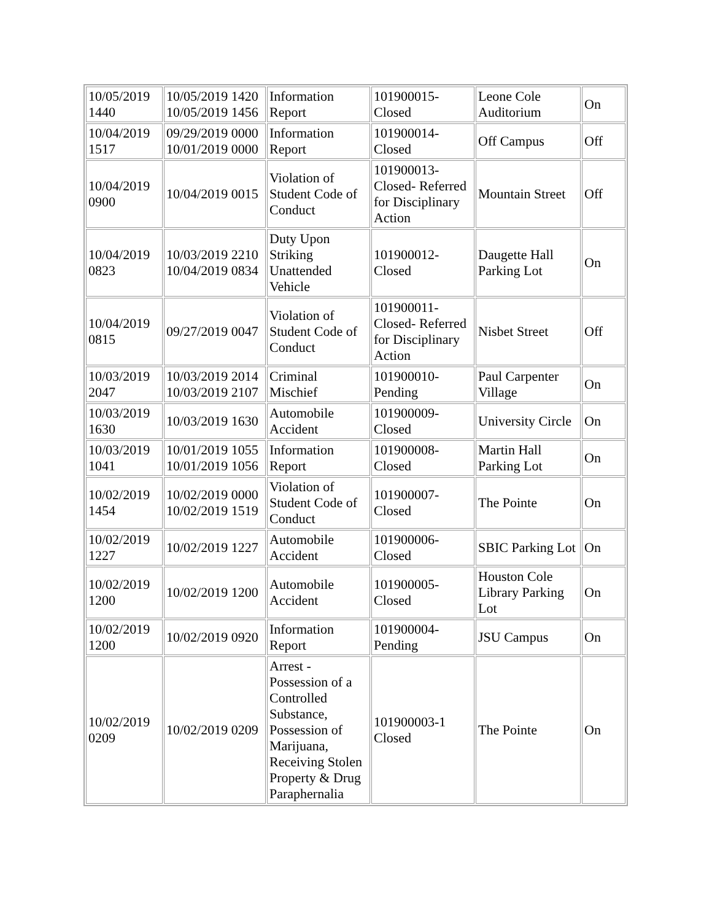| 10/05/2019 1440 | 10/05/2019 1420 10/05/2019 1456 | Information Report | 101900015-Closed | Leone Cole Auditorium | On |
| 10/04/2019 1517 | 09/29/2019 0000 10/01/2019 0000 | Information Report | 101900014-Closed | Off Campus | Off |
| 10/04/2019 0900 | 10/04/2019 0015 | Violation of Student Code of Conduct | 101900013-Closed- Referred for Disciplinary Action | Mountain Street | Off |
| 10/04/2019 0823 | 10/03/2019 2210 10/04/2019 0834 | Duty Upon Striking Unattended Vehicle | 101900012-Closed | Daugette Hall Parking Lot | On |
| 10/04/2019 0815 | 09/27/2019 0047 | Violation of Student Code of Conduct | 101900011-Closed- Referred for Disciplinary Action | Nisbet Street | Off |
| 10/03/2019 2047 | 10/03/2019 2014 10/03/2019 2107 | Criminal Mischief | 101900010-Pending | Paul Carpenter Village | On |
| 10/03/2019 1630 | 10/03/2019 1630 | Automobile Accident | 101900009-Closed | University Circle | On |
| 10/03/2019 1041 | 10/01/2019 1055 10/01/2019 1056 | Information Report | 101900008-Closed | Martin Hall Parking Lot | On |
| 10/02/2019 1454 | 10/02/2019 0000 10/02/2019 1519 | Violation of Student Code of Conduct | 101900007-Closed | The Pointe | On |
| 10/02/2019 1227 | 10/02/2019 1227 | Automobile Accident | 101900006-Closed | SBIC Parking Lot | On |
| 10/02/2019 1200 | 10/02/2019 1200 | Automobile Accident | 101900005-Closed | Houston Cole Library Parking Lot | On |
| 10/02/2019 1200 | 10/02/2019 0920 | Information Report | 101900004-Pending | JSU Campus | On |
| 10/02/2019 0209 | 10/02/2019 0209 | Arrest - Possession of a Controlled Substance, Possession of Marijuana, Receiving Stolen Property & Drug Paraphernalia | 101900003-1 Closed | The Pointe | On |